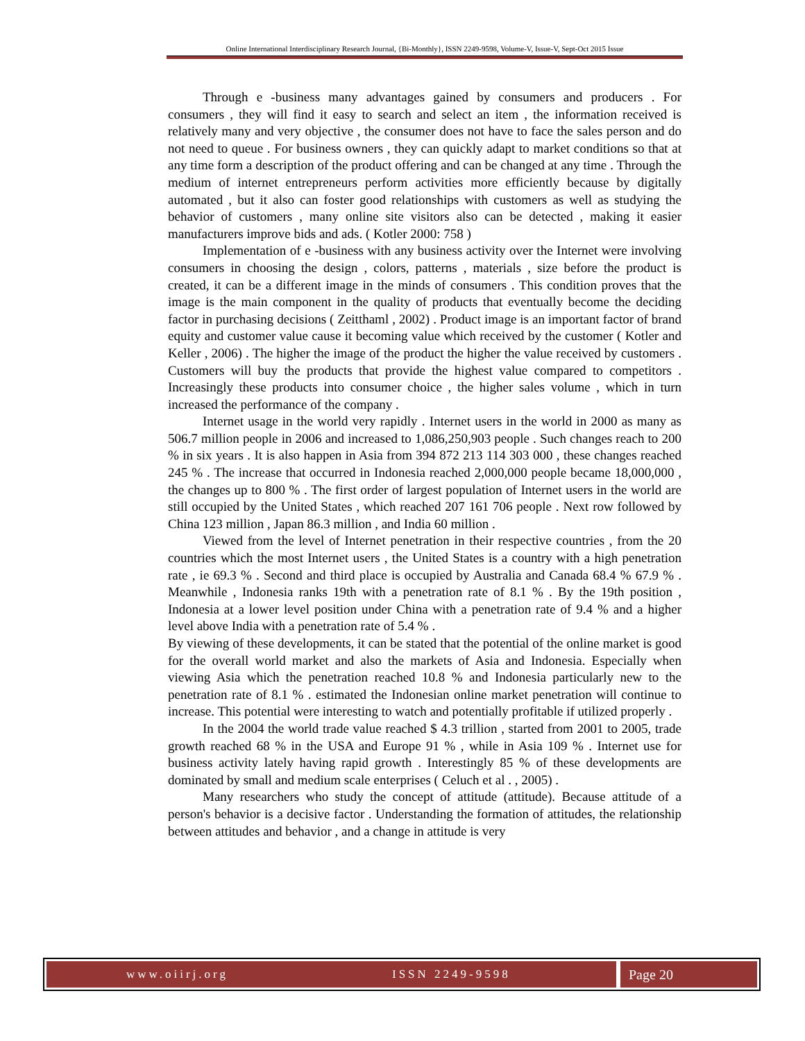Online International Interdisciplinary Research Journal, {Bi-Monthly}, ISSN 2249-9598, Volume-V, Issue-V, Sept-Oct 2015 Issue
Through e -business many advantages gained by consumers and producers . For consumers , they will find it easy to search and select an item , the information received is relatively many and very objective , the consumer does not have to face the sales person and do not need to queue . For business owners , they can quickly adapt to market conditions so that at any time form a description of the product offering and can be changed at any time . Through the medium of internet entrepreneurs perform activities more efficiently because by digitally automated , but it also can foster good relationships with customers as well as studying the behavior of customers , many online site visitors also can be detected , making it easier manufacturers improve bids and ads. ( Kotler 2000: 758 )
Implementation of e -business with any business activity over the Internet were involving consumers in choosing the design , colors, patterns , materials , size before the product is created, it can be a different image in the minds of consumers . This condition proves that the image is the main component in the quality of products that eventually become the deciding factor in purchasing decisions ( Zeitthaml , 2002) . Product image is an important factor of brand equity and customer value cause it becoming value which received by the customer ( Kotler and Keller , 2006) . The higher the image of the product the higher the value received by customers . Customers will buy the products that provide the highest value compared to competitors . Increasingly these products into consumer choice , the higher sales volume , which in turn increased the performance of the company .
Internet usage in the world very rapidly . Internet users in the world in 2000 as many as 506.7 million people in 2006 and increased to 1,086,250,903 people . Such changes reach to 200 % in six years . It is also happen in Asia from 394 872 213 114 303 000 , these changes reached 245 % . The increase that occurred in Indonesia reached 2,000,000 people became 18,000,000 , the changes up to 800 % . The first order of largest population of Internet users in the world are still occupied by the United States , which reached 207 161 706 people . Next row followed by China 123 million , Japan 86.3 million , and India 60 million .
Viewed from the level of Internet penetration in their respective countries , from the 20 countries which the most Internet users , the United States is a country with a high penetration rate , ie 69.3 % . Second and third place is occupied by Australia and Canada 68.4 % 67.9 % . Meanwhile , Indonesia ranks 19th with a penetration rate of 8.1 % . By the 19th position , Indonesia at a lower level position under China with a penetration rate of 9.4 % and a higher level above India with a penetration rate of 5.4 % .
By viewing of these developments, it can be stated that the potential of the online market is good for the overall world market and also the markets of Asia and Indonesia. Especially when viewing Asia which the penetration reached 10.8 % and Indonesia particularly new to the penetration rate of 8.1 % . estimated the Indonesian online market penetration will continue to increase. This potential were interesting to watch and potentially profitable if utilized properly .
In the 2004 the world trade value reached $ 4.3 trillion , started from 2001 to 2005, trade growth reached 68 % in the USA and Europe 91 % , while in Asia 109 % . Internet use for business activity lately having rapid growth . Interestingly 85 % of these developments are dominated by small and medium scale enterprises ( Celuch et al . , 2005) .
Many researchers who study the concept of attitude (attitude). Because attitude of a person's behavior is a decisive factor . Understanding the formation of attitudes, the relationship between attitudes and behavior , and a change in attitude is very
www.oiirj.org ISSN 2249-9598
Page 20